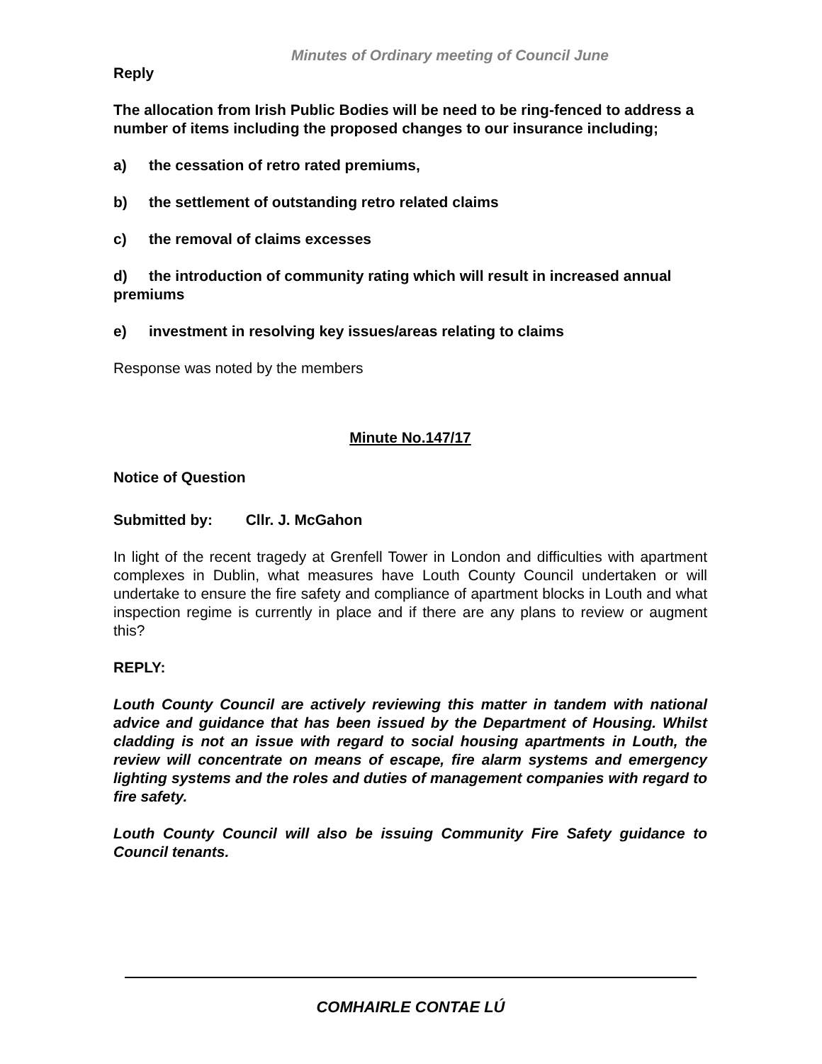Minutes of Ordinary meeting of Council June
Reply
The allocation from Irish Public Bodies will be need to be ring-fenced to address a number of items including the proposed changes to our insurance including;
a) the cessation of retro rated premiums,
b) the settlement of outstanding retro related claims
c) the removal of claims excesses
d) the introduction of community rating which will result in increased annual premiums
e) investment in resolving key issues/areas relating to claims
Response was noted by the members
Minute No.147/17
Notice of Question
Submitted by: Cllr. J. McGahon
In light of the recent tragedy at Grenfell Tower in London and difficulties with apartment complexes in Dublin, what measures have Louth County Council undertaken or will undertake to ensure the fire safety and compliance of apartment blocks in Louth and what inspection regime is currently in place and if there are any plans to review or augment this?
REPLY:
Louth County Council are actively reviewing this matter in tandem with national advice and guidance that has been issued by the Department of Housing. Whilst cladding is not an issue with regard to social housing apartments in Louth, the review will concentrate on means of escape, fire alarm systems and emergency lighting systems and the roles and duties of management companies with regard to fire safety.
Louth County Council will also be issuing Community Fire Safety guidance to Council tenants.
COMHAIRLE CONTAE LÚ